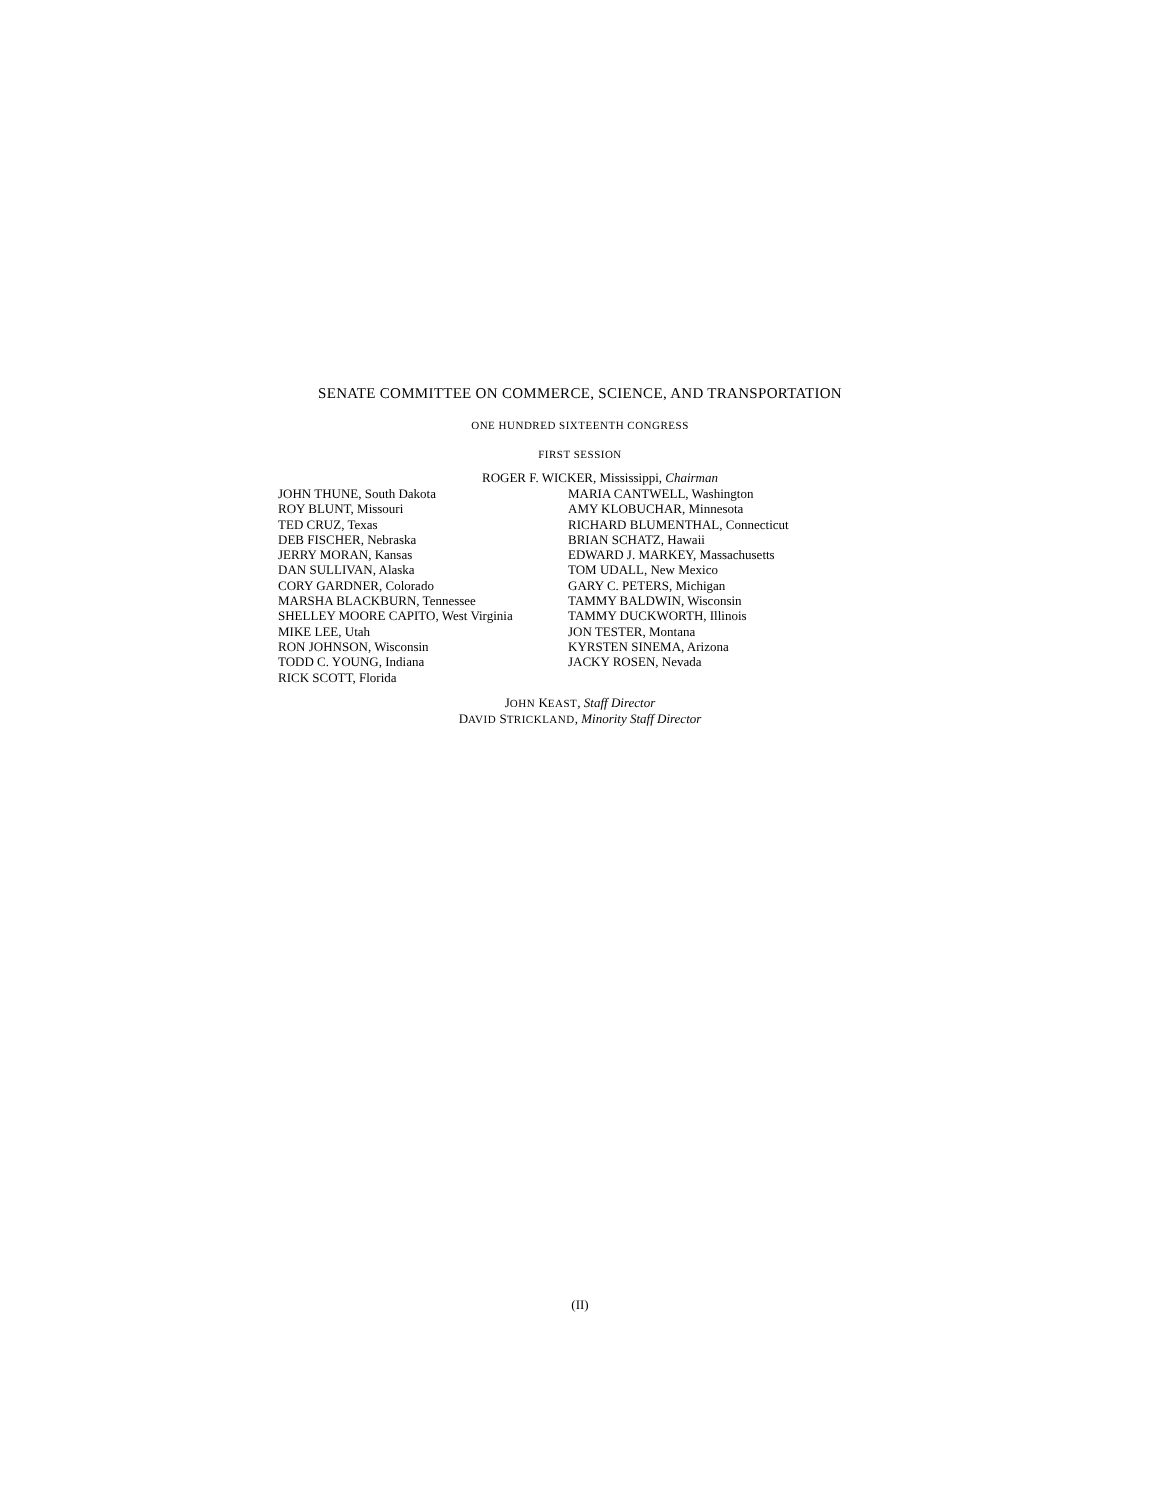SENATE COMMITTEE ON COMMERCE, SCIENCE, AND TRANSPORTATION
ONE HUNDRED SIXTEENTH CONGRESS
FIRST SESSION
ROGER F. WICKER, Mississippi, Chairman
JOHN THUNE, South Dakota
ROY BLUNT, Missouri
TED CRUZ, Texas
DEB FISCHER, Nebraska
JERRY MORAN, Kansas
DAN SULLIVAN, Alaska
CORY GARDNER, Colorado
MARSHA BLACKBURN, Tennessee
SHELLEY MOORE CAPITO, West Virginia
MIKE LEE, Utah
RON JOHNSON, Wisconsin
TODD C. YOUNG, Indiana
RICK SCOTT, Florida
MARIA CANTWELL, Washington
AMY KLOBUCHAR, Minnesota
RICHARD BLUMENTHAL, Connecticut
BRIAN SCHATZ, Hawaii
EDWARD J. MARKEY, Massachusetts
TOM UDALL, New Mexico
GARY C. PETERS, Michigan
TAMMY BALDWIN, Wisconsin
TAMMY DUCKWORTH, Illinois
JON TESTER, Montana
KYRSTEN SINEMA, Arizona
JACKY ROSEN, Nevada
JOHN KEAST, Staff Director
DAVID STRICKLAND, Minority Staff Director
(II)